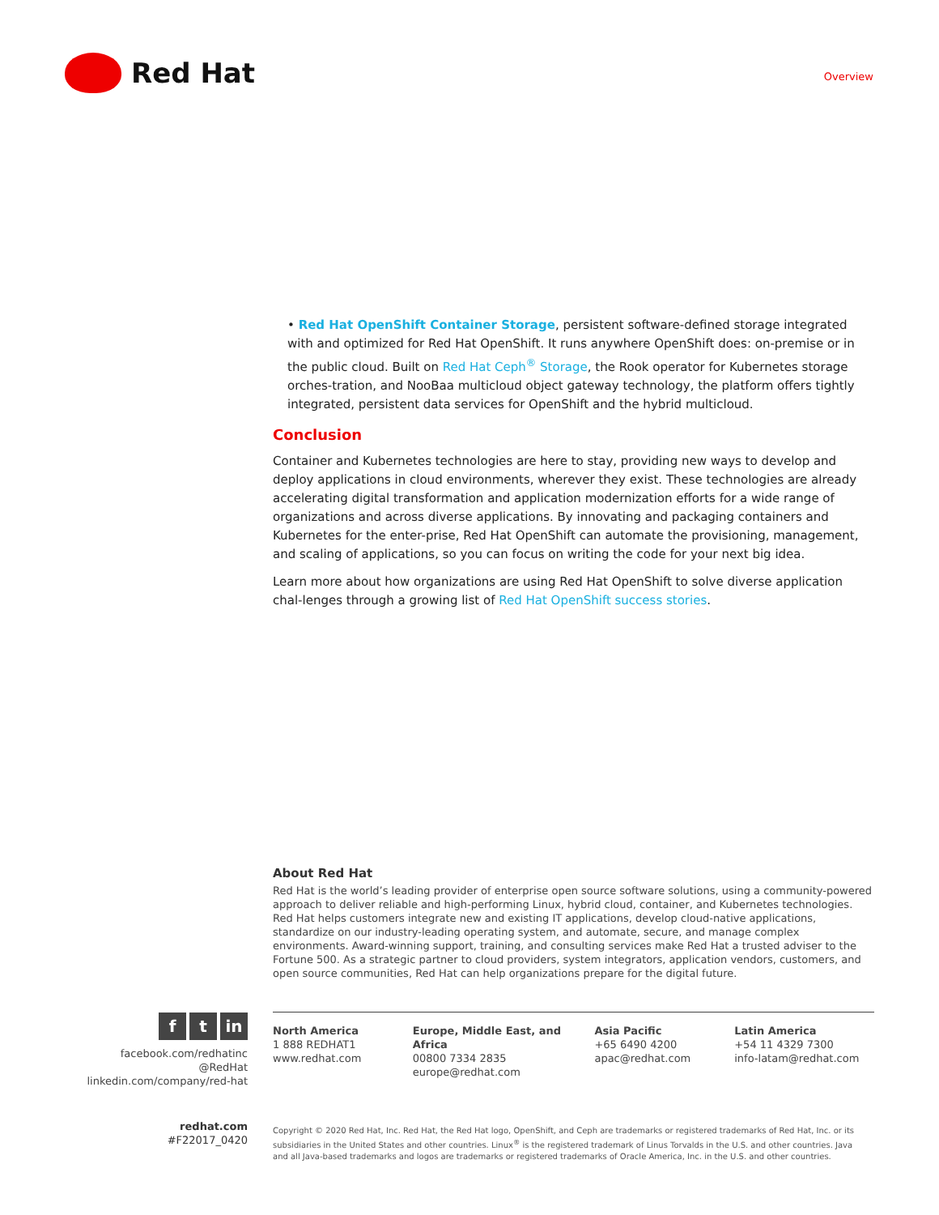Red Hat
Overview
• Red Hat OpenShift Container Storage, persistent software-defined storage integrated with and optimized for Red Hat OpenShift. It runs anywhere OpenShift does: on-premise or in the public cloud. Built on Red Hat Ceph<sup>®</sup> Storage, the Rook operator for Kubernetes storage orches-tration, and NooBaa multicloud object gateway technology, the platform offers tightly integrated, persistent data services for OpenShift and the hybrid multicloud.
Conclusion
Container and Kubernetes technologies are here to stay, providing new ways to develop and deploy applications in cloud environments, wherever they exist. These technologies are already accelerating digital transformation and application modernization efforts for a wide range of organizations and across diverse applications. By innovating and packaging containers and Kubernetes for the enter-prise, Red Hat OpenShift can automate the provisioning, management, and scaling of applications, so you can focus on writing the code for your next big idea.
Learn more about how organizations are using Red Hat OpenShift to solve diverse application chal-lenges through a growing list of Red Hat OpenShift success stories.
About Red Hat
Red Hat is the world’s leading provider of enterprise open source software solutions, using a community-powered approach to deliver reliable and high-performing Linux, hybrid cloud, container, and Kubernetes technologies. Red Hat helps customers integrate new and existing IT applications, develop cloud-native applications, standardize on our industry-leading operating system, and automate, secure, and manage complex environments. Award-winning support, training, and consulting services make Red Hat a trusted adviser to the Fortune 500. As a strategic partner to cloud providers, system integrators, application vendors, customers, and open source communities, Red Hat can help organizations prepare for the digital future.
ft in
facebook.com/redhatinc
@RedHat
linkedin.com/company/red-hat
North America
1 888 REDHAT1
www.redhat.com
Europe, Middle East, and Africa
00800 7334 2835
europe@redhat.com
Asia Pacific
+65 6490 4200
apac@redhat.com
Latin America
+54 11 4329 7300
info-latam@redhat.com
redhat.com
#F22017_0420
Copyright © 2020 Red Hat, Inc. Red Hat, the Red Hat logo, OpenShift, and Ceph are trademarks or registered trademarks of Red Hat, Inc. or its subsidiaries in the United States and other countries. Linux<sup>®</sup> is the registered trademark of Linus Torvalds in the U.S. and other countries. Java and all Java-based trademarks and logos are trademarks or registered trademarks of Oracle America, Inc. in the U.S. and other countries.